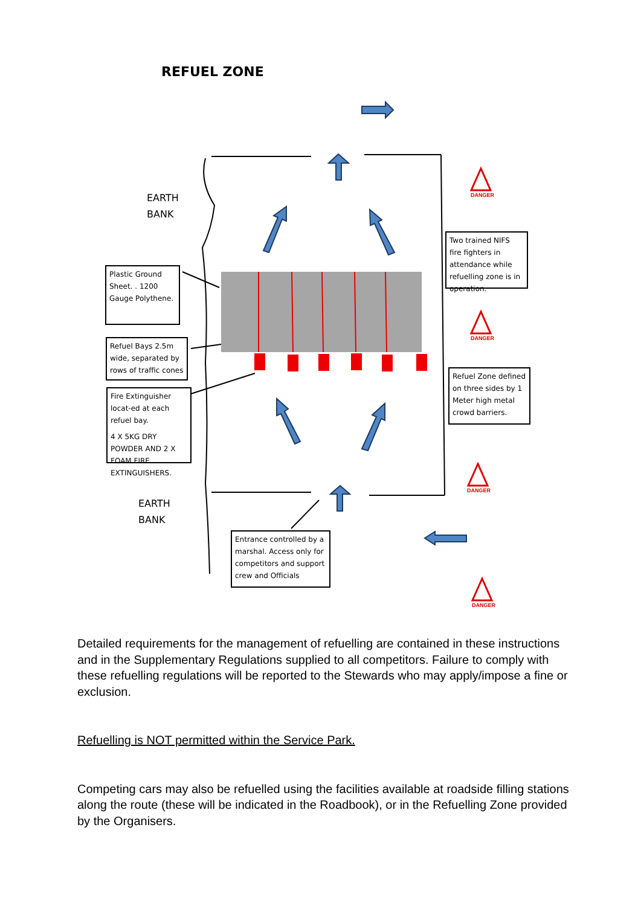REFUEL ZONE
DANGER
DANGER
DANGER
DANGER
EARTH
BANK
EARTH
BANK
Plastic Ground Sheet. . 1200 Gauge Polythene.
Refuel Bays 2.5m wide, separated by rows of traffic cones
Fire Extinguisher locat-ed at each refuel bay.
4 X 5KG DRY POWDER AND 2 X FOAM FIRE EXTINGUISHERS.
Two trained NIFS fire fighters in attendance while refuelling zone is in operation.
Refuel Zone defined on three sides by 1 Meter high metal crowd barriers.
Entrance controlled by a marshal. Access only for competitors and support crew and Officials
Detailed requirements for the management of refuelling are contained in these instructions and in the Supplementary Regulations supplied to all competitors. Failure to comply with these refuelling regulations will be reported to the Stewards who may apply/impose a fine or exclusion.
Refuelling is NOT permitted within the Service Park.
Competing cars may also be refuelled using the facilities available at roadside filling stations along the route (these will be indicated in the Roadbook), or in the Refuelling Zone provided by the Organisers.